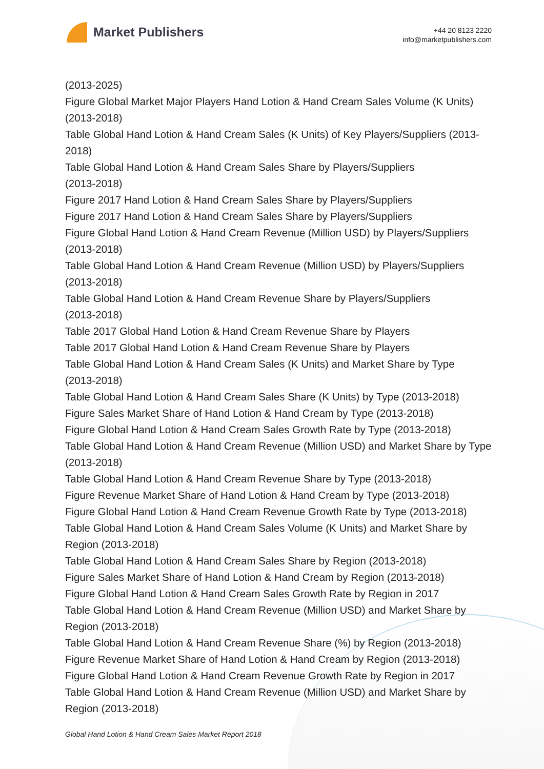Market Publishers
+44 20 8123 2220
info@marketpublishers.com
(2013-2025)
Figure Global Market Major Players Hand Lotion & Hand Cream Sales Volume (K Units) (2013-2018)
Table Global Hand Lotion & Hand Cream Sales (K Units) of Key Players/Suppliers (2013-2018)
Table Global Hand Lotion & Hand Cream Sales Share by Players/Suppliers
(2013-2018)
Figure 2017 Hand Lotion & Hand Cream Sales Share by Players/Suppliers
Figure 2017 Hand Lotion & Hand Cream Sales Share by Players/Suppliers
Figure Global Hand Lotion & Hand Cream Revenue (Million USD) by Players/Suppliers (2013-2018)
Table Global Hand Lotion & Hand Cream Revenue (Million USD) by Players/Suppliers (2013-2018)
Table Global Hand Lotion & Hand Cream Revenue Share by Players/Suppliers
(2013-2018)
Table 2017 Global Hand Lotion & Hand Cream Revenue Share by Players
Table 2017 Global Hand Lotion & Hand Cream Revenue Share by Players
Table Global Hand Lotion & Hand Cream Sales (K Units) and Market Share by Type
(2013-2018)
Table Global Hand Lotion & Hand Cream Sales Share (K Units) by Type (2013-2018)
Figure Sales Market Share of Hand Lotion & Hand Cream by Type (2013-2018)
Figure Global Hand Lotion & Hand Cream Sales Growth Rate by Type (2013-2018)
Table Global Hand Lotion & Hand Cream Revenue (Million USD) and Market Share by Type (2013-2018)
Table Global Hand Lotion & Hand Cream Revenue Share by Type (2013-2018)
Figure Revenue Market Share of Hand Lotion & Hand Cream by Type (2013-2018)
Figure Global Hand Lotion & Hand Cream Revenue Growth Rate by Type (2013-2018)
Table Global Hand Lotion & Hand Cream Sales Volume (K Units) and Market Share by Region (2013-2018)
Table Global Hand Lotion & Hand Cream Sales Share by Region (2013-2018)
Figure Sales Market Share of Hand Lotion & Hand Cream by Region (2013-2018)
Figure Global Hand Lotion & Hand Cream Sales Growth Rate by Region in 2017
Table Global Hand Lotion & Hand Cream Revenue (Million USD) and Market Share by Region (2013-2018)
Table Global Hand Lotion & Hand Cream Revenue Share (%) by Region (2013-2018)
Figure Revenue Market Share of Hand Lotion & Hand Cream by Region (2013-2018)
Figure Global Hand Lotion & Hand Cream Revenue Growth Rate by Region in 2017
Table Global Hand Lotion & Hand Cream Revenue (Million USD) and Market Share by Region (2013-2018)
Global Hand Lotion & Hand Cream Sales Market Report 2018